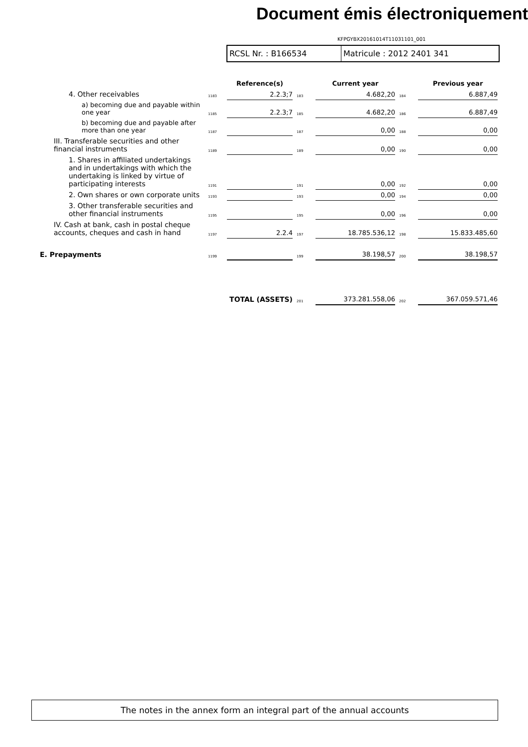Document émis électroniquement
KFPGYBX20161014T11031101_001
RCSL Nr. : B166534 Matricule : 2012 2401 341
| | | Reference(s) | | Current year | | Previous year |
| --- | --- | --- | --- | --- | --- | --- |
| 4. Other receivables | 1183 | 2.2.3;7 | 183 | 4.682,20 | 184 | 6.887,49 |
| a) becoming due and payable within one year | 1185 | 2.2.3;7 | 185 | 4.682,20 | 186 | 6.887,49 |
| b) becoming due and payable after more than one year | 1187 | | 187 | 0,00 | 188 | 0,00 |
| III. Transferable securities and other financial instruments | 1189 | | 189 | 0,00 | 190 | 0,00 |
| 1. Shares in affiliated undertakings and in undertakings with which the undertaking is linked by virtue of participating interests | 1191 | | 191 | 0,00 | 192 | 0,00 |
| 2. Own shares or own corporate units | 1193 | | 193 | 0,00 | 194 | 0,00 |
| 3. Other transferable securities and other financial instruments | 1195 | | 195 | 0,00 | 196 | 0,00 |
| IV. Cash at bank, cash in postal cheque accounts, cheques and cash in hand | 1197 | 2.2.4 | 197 | 18.785.536,12 | 198 | 15.833.485,60 |
| E. Prepayments | 1199 | | 199 | 38.198,57 | 200 | 38.198,57 |
| TOTAL (ASSETS) | | | 201 | 373.281.558,06 | 202 | 367.059.571,46 |
The notes in the annex form an integral part of the annual accounts